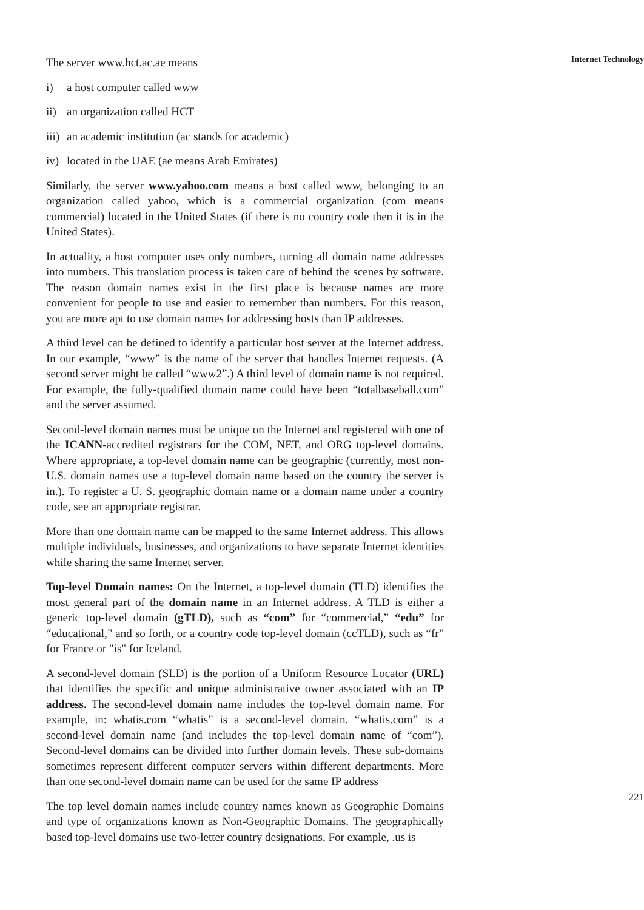The server www.hct.ac.ae means
i) a host computer called www
ii) an organization called HCT
iii) an academic institution (ac stands for academic)
iv) located in the UAE (ae means Arab Emirates)
Similarly, the server www.yahoo.com means a host called www, belonging to an organization called yahoo, which is a commercial organization (com means commercial) located in the United States (if there is no country code then it is in the United States).
In actuality, a host computer uses only numbers, turning all domain name addresses into numbers. This translation process is taken care of behind the scenes by software. The reason domain names exist in the first place is because names are more convenient for people to use and easier to remember than numbers. For this reason, you are more apt to use domain names for addressing hosts than IP addresses.
A third level can be defined to identify a particular host server at the Internet address. In our example, “www” is the name of the server that handles Internet requests. (A second server might be called “www2”.) A third level of domain name is not required. For example, the fully-qualified domain name could have been “totalbaseball.com” and the server assumed.
Second-level domain names must be unique on the Internet and registered with one of the ICANN-accredited registrars for the COM, NET, and ORG top-level domains. Where appropriate, a top-level domain name can be geographic (currently, most non-U.S. domain names use a top-level domain name based on the country the server is in.). To register a U. S. geographic domain name or a domain name under a country code, see an appropriate registrar.
More than one domain name can be mapped to the same Internet address. This allows multiple individuals, businesses, and organizations to have separate Internet identities while sharing the same Internet server.
Top-level Domain names: On the Internet, a top-level domain (TLD) identifies the most general part of the domain name in an Internet address. A TLD is either a generic top-level domain (gTLD), such as “com” for “commercial,” “edu” for “educational,” and so forth, or a country code top-level domain (ccTLD), such as “fr” for France or "is" for Iceland.
A second-level domain (SLD) is the portion of a Uniform Resource Locator (URL) that identifies the specific and unique administrative owner associated with an IP address. The second-level domain name includes the top-level domain name. For example, in: whatis.com “whatis” is a second-level domain. “whatis.com” is a second-level domain name (and includes the top-level domain name of “com”). Second-level domains can be divided into further domain levels. These sub-domains sometimes represent different computer servers within different departments. More than one second-level domain name can be used for the same IP address
The top level domain names include country names known as Geographic Domains and type of organizations known as Non-Geographic Domains. The geographically based top-level domains use two-letter country designations. For example, .us is
Internet Technology
221